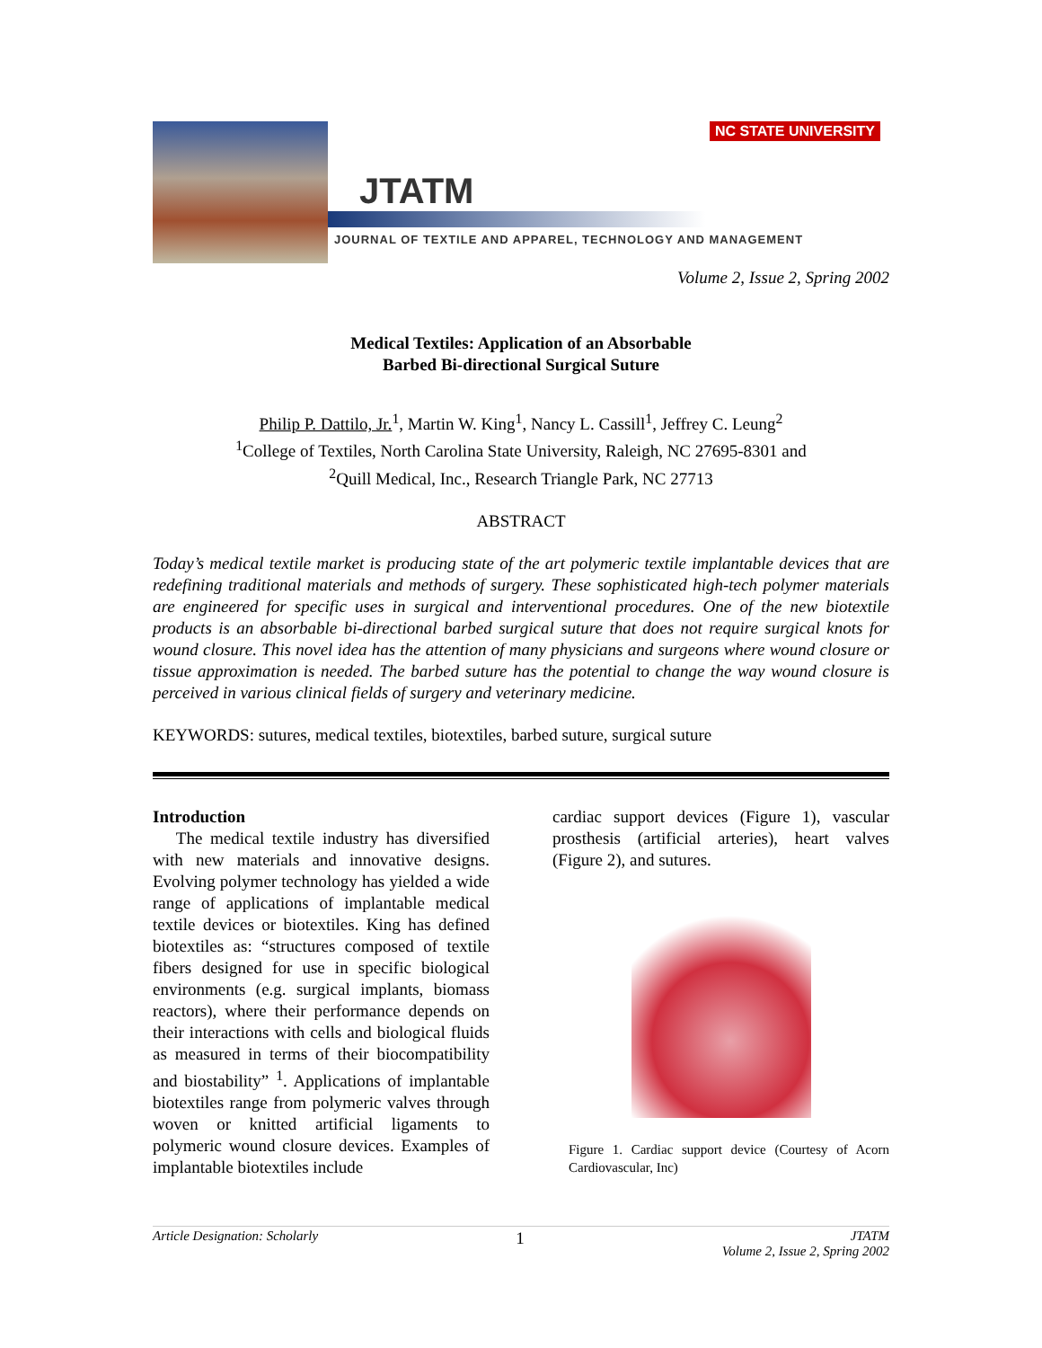JTATM
JOURNAL OF TEXTILE AND APPAREL, TECHNOLOGY AND MANAGEMENT
NC STATE UNIVERSITY
Volume 2, Issue 2, Spring 2002
Medical Textiles: Application of an Absorbable
Barbed Bi-directional Surgical Suture
Philip P. Dattilo, Jr.<sup>1</sup>, Martin W. King<sup>1</sup>, Nancy L. Cassill<sup>1</sup>, Jeffrey C. Leung<sup>2</sup>
<sup>1</sup> College of Textiles, North Carolina State University, Raleigh, NC 27695-8301 and
<sup>2</sup> Quill Medical, Inc., Research Triangle Park, NC 27713
ABSTRACT
Today’s medical textile market is producing state of the art polymeric textile implantable devices that are redefining traditional materials and methods of surgery. These sophisticated high-tech polymer materials are engineered for specific uses in surgical and interventional procedures. One of the new biotextile products is an absorbable bi-directional barbed surgical suture that does not require surgical knots for wound closure. This novel idea has the attention of many physicians and surgeons where wound closure or tissue approximation is needed. The barbed suture has the potential to change the way wound closure is perceived in various clinical fields of surgery and veterinary medicine.
KEYWORDS: sutures, medical textiles, biotextiles, barbed suture, surgical suture
Introduction
The medical textile industry has diversified with new materials and innovative designs. Evolving polymer technology has yielded a wide range of applications of implantable medical textile devices or biotextiles. King has defined biotextiles as: “structures composed of textile fibers designed for use in specific biological environments (e.g. surgical implants, biomass reactors), where their performance depends on their interactions with cells and biological fluids as measured in terms of their biocompatibility and biostability” <sup>1</sup>. Applications of implantable biotextiles range from polymeric valves through woven or knitted artificial ligaments to polymeric wound closure devices. Examples of implantable biotextiles include
cardiac support devices (Figure 1), vascular prosthesis (artificial arteries), heart valves (Figure 2), and sutures.
Figure 1. Cardiac support device (Courtesy of Acorn Cardiovascular, Inc)
Article Designation: Scholarly 1 JTATM
Volume 2, Issue 2, Spring 2002